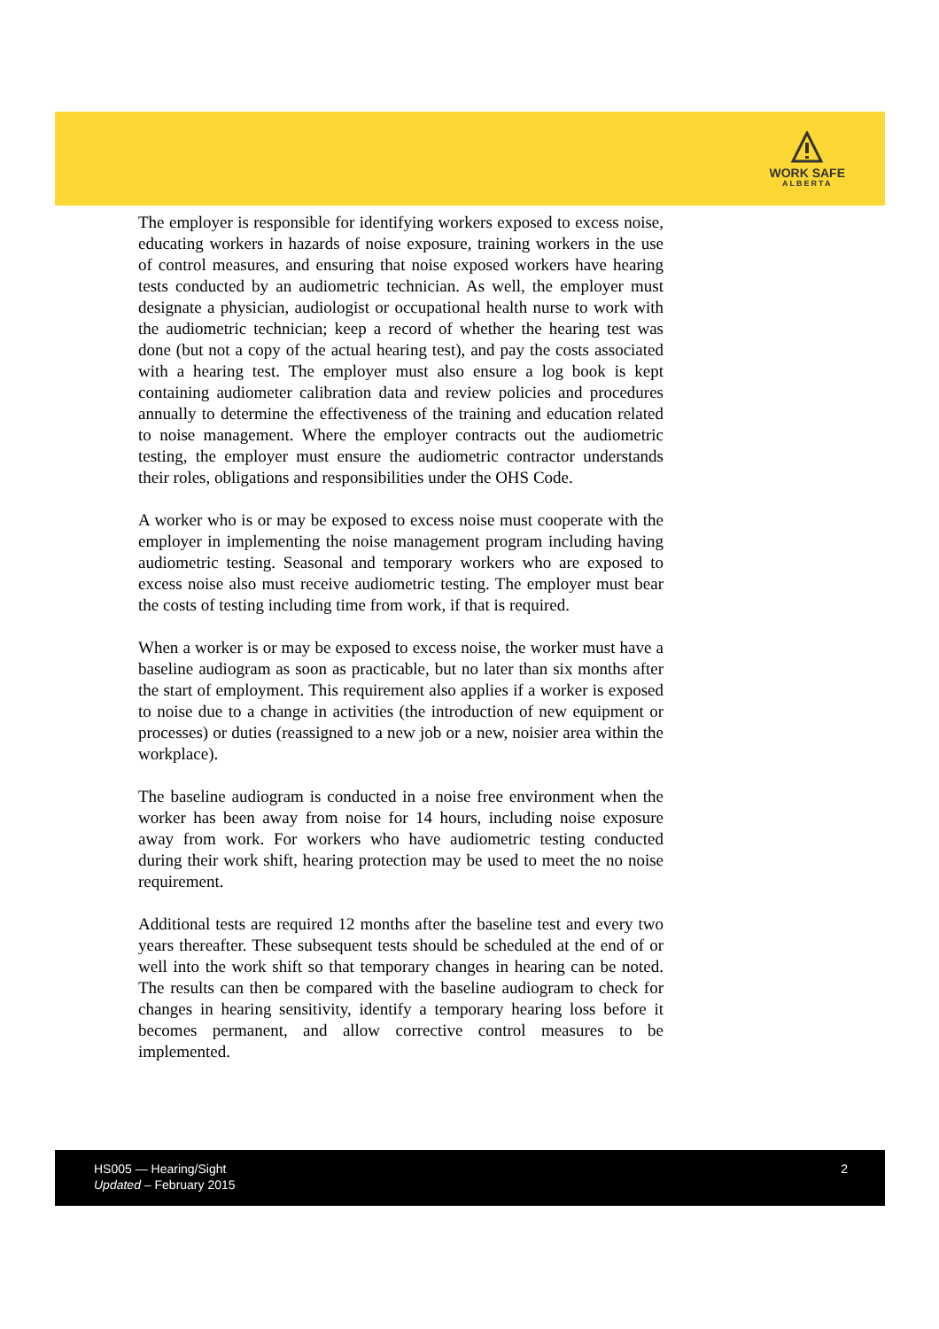WORK SAFE
ALBERTA
The employer is responsible for identifying workers exposed to excess noise, educating workers in hazards of noise exposure, training workers in the use of control measures, and ensuring that noise exposed workers have hearing tests conducted by an audiometric technician. As well, the employer must designate a physician, audiologist or occupational health nurse to work with the audiometric technician; keep a record of whether the hearing test was done (but not a copy of the actual hearing test), and pay the costs associated with a hearing test. The employer must also ensure a log book is kept containing audiometer calibration data and review policies and procedures annually to determine the effectiveness of the training and education related to noise management. Where the employer contracts out the audiometric testing, the employer must ensure the audiometric contractor understands their roles, obligations and responsibilities under the OHS Code.
A worker who is or may be exposed to excess noise must cooperate with the employer in implementing the noise management program including having audiometric testing. Seasonal and temporary workers who are exposed to excess noise also must receive audiometric testing. The employer must bear the costs of testing including time from work, if that is required.
When a worker is or may be exposed to excess noise, the worker must have a baseline audiogram as soon as practicable, but no later than six months after the start of employment. This requirement also applies if a worker is exposed to noise due to a change in activities (the introduction of new equipment or processes) or duties (reassigned to a new job or a new, noisier area within the workplace).
The baseline audiogram is conducted in a noise free environment when the worker has been away from noise for 14 hours, including noise exposure away from work. For workers who have audiometric testing conducted during their work shift, hearing protection may be used to meet the no noise requirement.
Additional tests are required 12 months after the baseline test and every two years thereafter. These subsequent tests should be scheduled at the end of or well into the work shift so that temporary changes in hearing can be noted. The results can then be compared with the baseline audiogram to check for changes in hearing sensitivity, identify a temporary hearing loss before it becomes permanent, and allow corrective control measures to be implemented.
HS005 — Hearing/Sight
Updated – February 2015
2